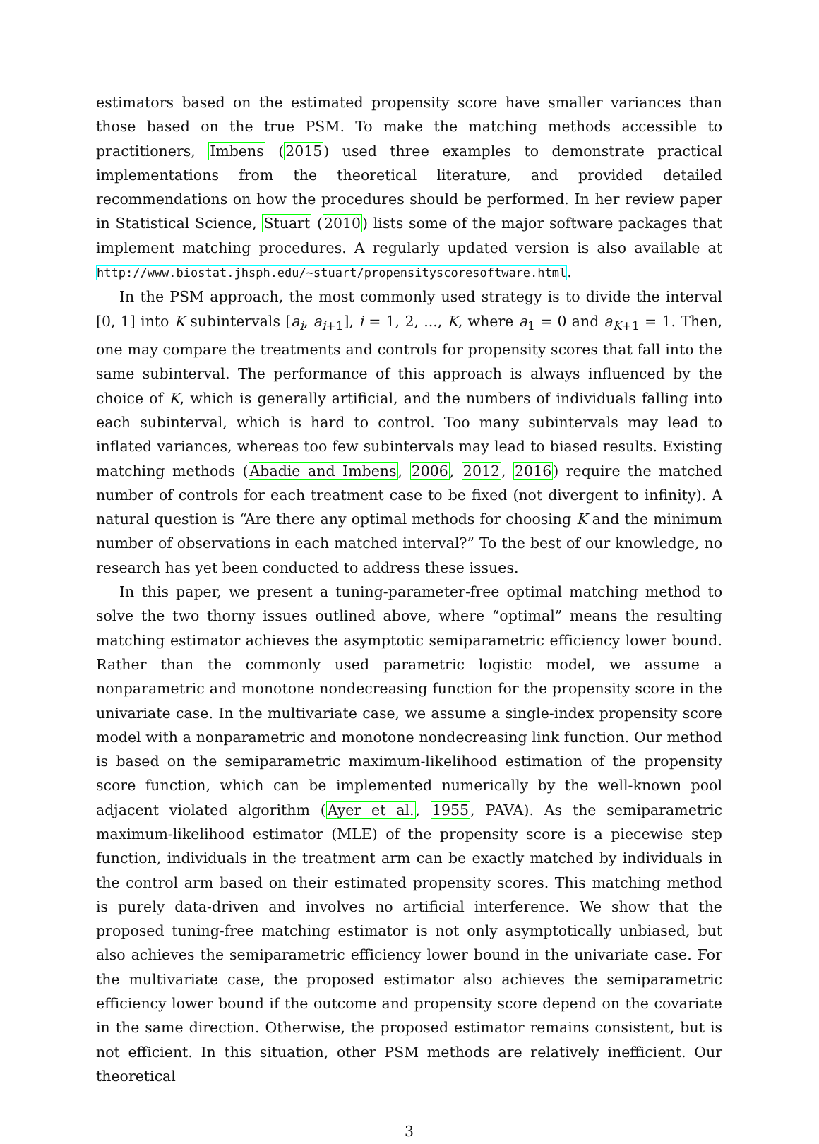estimators based on the estimated propensity score have smaller variances than those based on the true PSM. To make the matching methods accessible to practitioners, Imbens (2015) used three examples to demonstrate practical implementations from the theoretical literature, and provided detailed recommendations on how the procedures should be performed. In her review paper in Statistical Science, Stuart (2010) lists some of the major software packages that implement matching procedures. A regularly updated version is also available at http://www.biostat.jhsph.edu/~stuart/propensityscoresoftware.html.
In the PSM approach, the most commonly used strategy is to divide the interval [0, 1] into K subintervals [a<sub>i</sub>, a<sub>i+1</sub>], i = 1, 2, ..., K, where a<sub>1</sub> = 0 and a<sub>K+1</sub> = 1. Then, one may compare the treatments and controls for propensity scores that fall into the same subinterval. The performance of this approach is always influenced by the choice of K, which is generally artificial, and the numbers of individuals falling into each subinterval, which is hard to control. Too many subintervals may lead to inflated variances, whereas too few subintervals may lead to biased results. Existing matching methods (Abadie and Imbens, 2006, 2012, 2016) require the matched number of controls for each treatment case to be fixed (not divergent to infinity). A natural question is “Are there any optimal methods for choosing K and the minimum number of observations in each matched interval?” To the best of our knowledge, no research has yet been conducted to address these issues.
In this paper, we present a tuning-parameter-free optimal matching method to solve the two thorny issues outlined above, where “optimal” means the resulting matching estimator achieves the asymptotic semiparametric efficiency lower bound. Rather than the commonly used parametric logistic model, we assume a nonparametric and monotone nondecreasing function for the propensity score in the univariate case. In the multivariate case, we assume a single-index propensity score model with a nonparametric and monotone nondecreasing link function. Our method is based on the semiparametric maximum-likelihood estimation of the propensity score function, which can be implemented numerically by the well-known pool adjacent violated algorithm (Ayer et al., 1955, PAVA). As the semiparametric maximum-likelihood estimator (MLE) of the propensity score is a piecewise step function, individuals in the treatment arm can be exactly matched by individuals in the control arm based on their estimated propensity scores. This matching method is purely data-driven and involves no artificial interference. We show that the proposed tuning-free matching estimator is not only asymptotically unbiased, but also achieves the semiparametric efficiency lower bound in the univariate case. For the multivariate case, the proposed estimator also achieves the semiparametric efficiency lower bound if the outcome and propensity score depend on the covariate in the same direction. Otherwise, the proposed estimator remains consistent, but is not efficient. In this situation, other PSM methods are relatively inefficient. Our theoretical
3